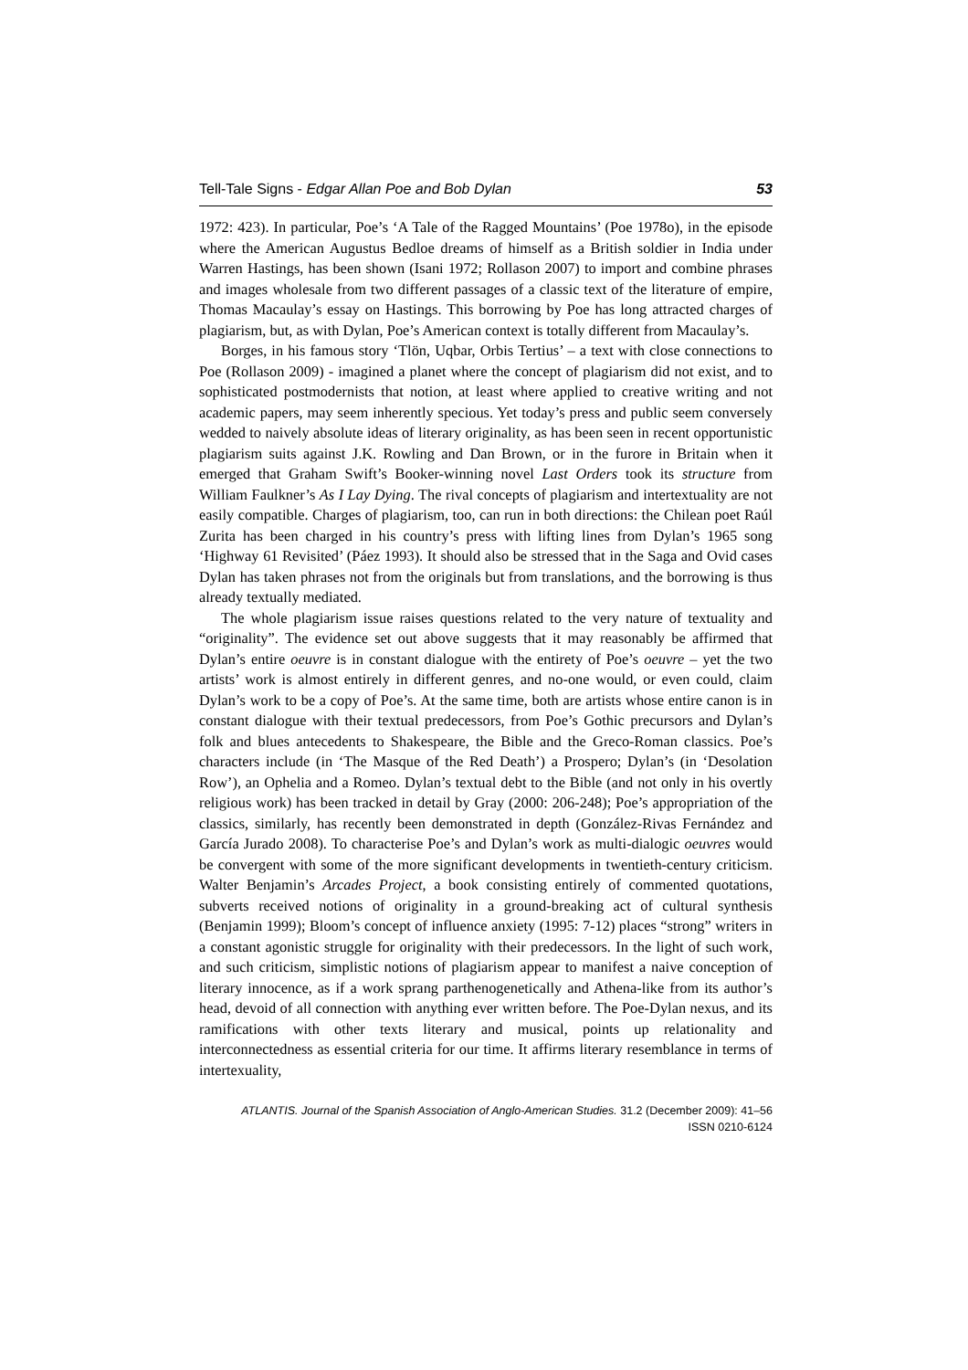Tell-Tale Signs - Edgar Allan Poe and Bob Dylan 53
1972: 423). In particular, Poe’s ‘A Tale of the Ragged Mountains’ (Poe 1978o), in the episode where the American Augustus Bedloe dreams of himself as a British soldier in India under Warren Hastings, has been shown (Isani 1972; Rollason 2007) to import and combine phrases and images wholesale from two different passages of a classic text of the literature of empire, Thomas Macaulay’s essay on Hastings. This borrowing by Poe has long attracted charges of plagiarism, but, as with Dylan, Poe’s American context is totally different from Macaulay’s.
Borges, in his famous story ‘Tlön, Uqbar, Orbis Tertius’ – a text with close connections to Poe (Rollason 2009) - imagined a planet where the concept of plagiarism did not exist, and to sophisticated postmodernists that notion, at least where applied to creative writing and not academic papers, may seem inherently specious. Yet today’s press and public seem conversely wedded to naively absolute ideas of literary originality, as has been seen in recent opportunistic plagiarism suits against J.K. Rowling and Dan Brown, or in the furore in Britain when it emerged that Graham Swift’s Booker-winning novel Last Orders took its structure from William Faulkner’s As I Lay Dying. The rival concepts of plagiarism and intertextuality are not easily compatible. Charges of plagiarism, too, can run in both directions: the Chilean poet Raúl Zurita has been charged in his country’s press with lifting lines from Dylan’s 1965 song ‘Highway 61 Revisited’ (Páez 1993). It should also be stressed that in the Saga and Ovid cases Dylan has taken phrases not from the originals but from translations, and the borrowing is thus already textually mediated.
The whole plagiarism issue raises questions related to the very nature of textuality and “originality”. The evidence set out above suggests that it may reasonably be affirmed that Dylan’s entire oeuvre is in constant dialogue with the entirety of Poe’s oeuvre – yet the two artists’ work is almost entirely in different genres, and no-one would, or even could, claim Dylan’s work to be a copy of Poe’s. At the same time, both are artists whose entire canon is in constant dialogue with their textual predecessors, from Poe’s Gothic precursors and Dylan’s folk and blues antecedents to Shakespeare, the Bible and the Greco-Roman classics. Poe’s characters include (in ‘The Masque of the Red Death’) a Prospero; Dylan’s (in ‘Desolation Row’), an Ophelia and a Romeo. Dylan’s textual debt to the Bible (and not only in his overtly religious work) has been tracked in detail by Gray (2000: 206-248); Poe’s appropriation of the classics, similarly, has recently been demonstrated in depth (González-Rivas Fernández and García Jurado 2008). To characterise Poe’s and Dylan’s work as multi-dialogic oeuvres would be convergent with some of the more significant developments in twentieth-century criticism. Walter Benjamin’s Arcades Project, a book consisting entirely of commented quotations, subverts received notions of originality in a ground-breaking act of cultural synthesis (Benjamin 1999); Bloom’s concept of influence anxiety (1995: 7-12) places “strong” writers in a constant agonistic struggle for originality with their predecessors. In the light of such work, and such criticism, simplistic notions of plagiarism appear to manifest a naive conception of literary innocence, as if a work sprang parthenogenetically and Athena-like from its author’s head, devoid of all connection with anything ever written before. The Poe-Dylan nexus, and its ramifications with other texts literary and musical, points up relationality and interconnectedness as essential criteria for our time. It affirms literary resemblance in terms of intertexuality,
ATLANTIS. Journal of the Spanish Association of Anglo-American Studies. 31.2 (December 2009): 41–56
ISSN 0210-6124